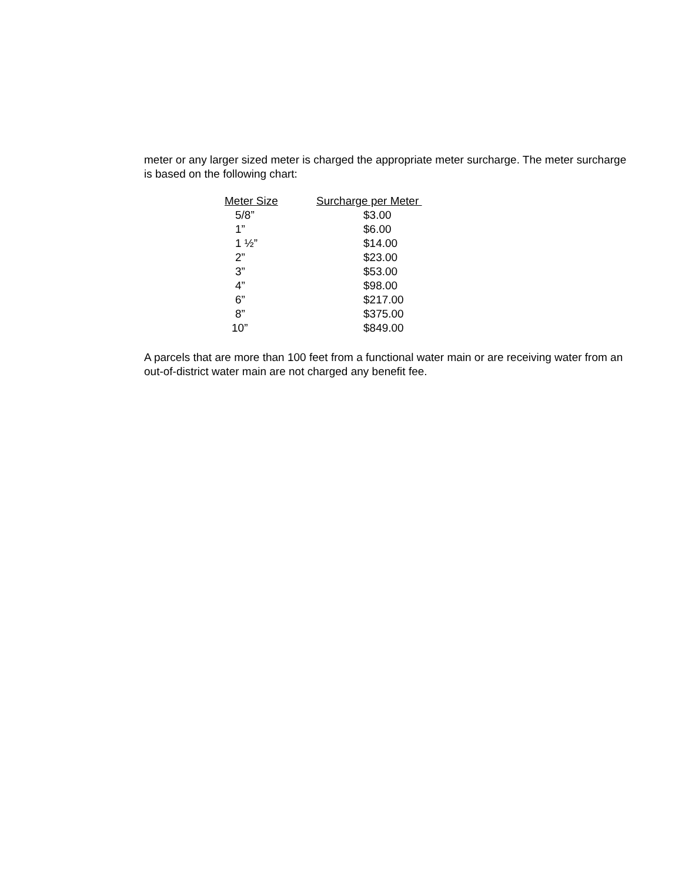meter or any larger sized meter is charged the appropriate meter surcharge. The meter surcharge is based on the following chart:
| Meter Size | Surcharge per Meter |
| --- | --- |
| 5/8” | $3.00 |
| 1” | $6.00 |
| 1 ½” | $14.00 |
| 2” | $23.00 |
| 3” | $53.00 |
| 4” | $98.00 |
| 6” | $217.00 |
| 8” | $375.00 |
| 10” | $849.00 |
A parcels that are more than 100 feet from a functional water main or are receiving water from an out-of-district water main are not charged any benefit fee.